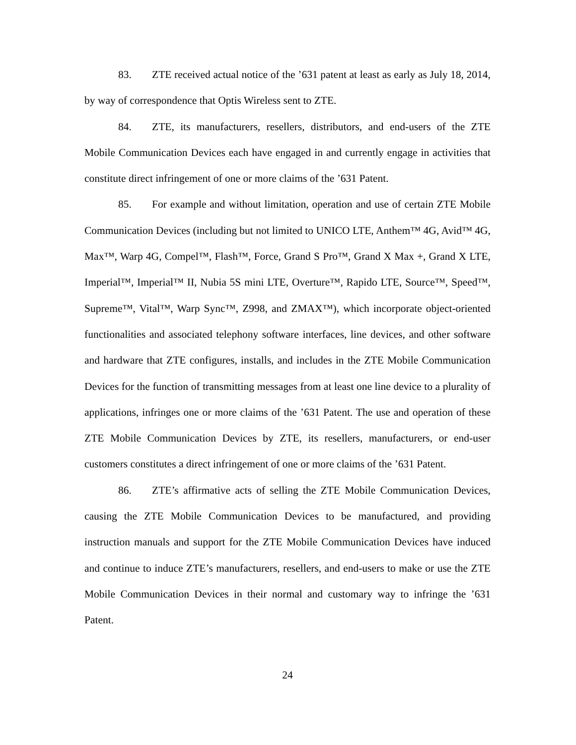83. ZTE received actual notice of the ’631 patent at least as early as July 18, 2014, by way of correspondence that Optis Wireless sent to ZTE.
84. ZTE, its manufacturers, resellers, distributors, and end-users of the ZTE Mobile Communication Devices each have engaged in and currently engage in activities that constitute direct infringement of one or more claims of the ’631 Patent.
85. For example and without limitation, operation and use of certain ZTE Mobile Communication Devices (including but not limited to UNICO LTE, Anthem™ 4G, Avid™ 4G, Max™, Warp 4G, Compel™, Flash™, Force, Grand S Pro™, Grand X Max +, Grand X LTE, Imperial™, Imperial™ II, Nubia 5S mini LTE, Overture™, Rapido LTE, Source™, Speed™, Supreme™, Vital™, Warp Sync™, Z998, and ZMAX™), which incorporate object-oriented functionalities and associated telephony software interfaces, line devices, and other software and hardware that ZTE configures, installs, and includes in the ZTE Mobile Communication Devices for the function of transmitting messages from at least one line device to a plurality of applications, infringes one or more claims of the ’631 Patent. The use and operation of these ZTE Mobile Communication Devices by ZTE, its resellers, manufacturers, or end-user customers constitutes a direct infringement of one or more claims of the ’631 Patent.
86. ZTE’s affirmative acts of selling the ZTE Mobile Communication Devices, causing the ZTE Mobile Communication Devices to be manufactured, and providing instruction manuals and support for the ZTE Mobile Communication Devices have induced and continue to induce ZTE’s manufacturers, resellers, and end-users to make or use the ZTE Mobile Communication Devices in their normal and customary way to infringe the ’631 Patent.
24